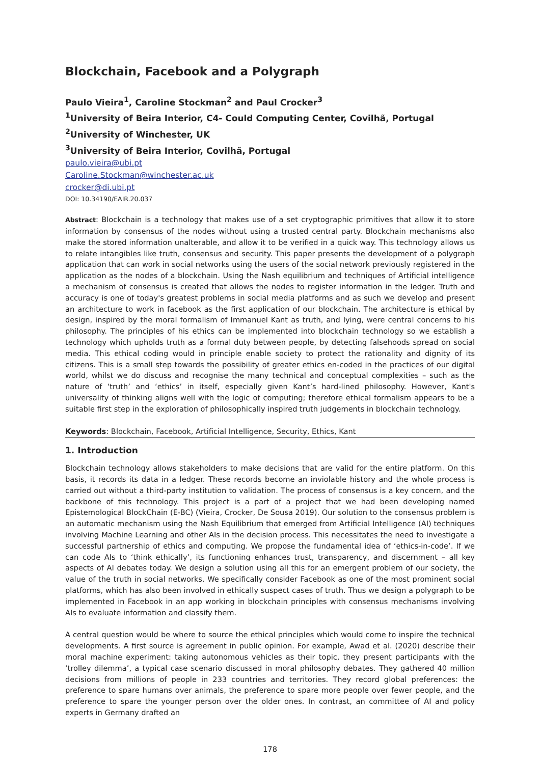Blockchain, Facebook and a Polygraph
Paulo Vieira<sup>1</sup>, Caroline Stockman<sup>2</sup> and Paul Crocker<sup>3</sup>
<sup>1</sup> University of Beira Interior, C4- Could Computing Center, Covilhã, Portugal
<sup>2</sup> University of Winchester, UK
<sup>3</sup> University of Beira Interior, Covilhã, Portugal
paulo.vieira@ubi.pt
Caroline.Stockman@winchester.ac.uk
crocker@di.ubi.pt
DOI: 10.34190/EAIR.20.037
Abstract: Blockchain is a technology that makes use of a set cryptographic primitives that allow it to store information by consensus of the nodes without using a trusted central party. Blockchain mechanisms also make the stored information unalterable, and allow it to be verified in a quick way. This technology allows us to relate intangibles like truth, consensus and security. This paper presents the development of a polygraph application that can work in social networks using the users of the social network previously registered in the application as the nodes of a blockchain. Using the Nash equilibrium and techniques of Artificial intelligence a mechanism of consensus is created that allows the nodes to register information in the ledger. Truth and accuracy is one of today's greatest problems in social media platforms and as such we develop and present an architecture to work in facebook as the first application of our blockchain. The architecture is ethical by design, inspired by the moral formalism of Immanuel Kant as truth, and lying, were central concerns to his philosophy. The principles of his ethics can be implemented into blockchain technology so we establish a technology which upholds truth as a formal duty between people, by detecting falsehoods spread on social media. This ethical coding would in principle enable society to protect the rationality and dignity of its citizens. This is a small step towards the possibility of greater ethics en-coded in the practices of our digital world, whilst we do discuss and recognise the many technical and conceptual complexities – such as the nature of ‘truth’ and ‘ethics’ in itself, especially given Kant’s hard-lined philosophy. However, Kant's universality of thinking aligns well with the logic of computing; therefore ethical formalism appears to be a suitable first step in the exploration of philosophically inspired truth judgements in blockchain technology.
Keywords: Blockchain, Facebook, Artificial Intelligence, Security, Ethics, Kant
1. Introduction
Blockchain technology allows stakeholders to make decisions that are valid for the entire platform. On this basis, it records its data in a ledger. These records become an inviolable history and the whole process is carried out without a third-party institution to validation. The process of consensus is a key concern, and the backbone of this technology. This project is a part of a project that we had been developing named Epistemological BlockChain (E-BC) (Vieira, Crocker, De Sousa 2019). Our solution to the consensus problem is an automatic mechanism using the Nash Equilibrium that emerged from Artificial Intelligence (AI) techniques involving Machine Learning and other AIs in the decision process. This necessitates the need to investigate a successful partnership of ethics and computing. We propose the fundamental idea of ‘ethics-in-code’. If we can code AIs to ‘think ethically’, its functioning enhances trust, transparency, and discernment – all key aspects of AI debates today. We design a solution using all this for an emergent problem of our society, the value of the truth in social networks. We specifically consider Facebook as one of the most prominent social platforms, which has also been involved in ethically suspect cases of truth. Thus we design a polygraph to be implemented in Facebook in an app working in blockchain principles with consensus mechanisms involving AIs to evaluate information and classify them.
A central question would be where to source the ethical principles which would come to inspire the technical developments. A first source is agreement in public opinion. For example, Awad et al. (2020) describe their moral machine experiment: taking autonomous vehicles as their topic, they present participants with the ‘trolley dilemma’, a typical case scenario discussed in moral philosophy debates. They gathered 40 million decisions from millions of people in 233 countries and territories. They record global preferences: the preference to spare humans over animals, the preference to spare more people over fewer people, and the preference to spare the younger person over the older ones. In contrast, an committee of AI and policy experts in Germany drafted an
178